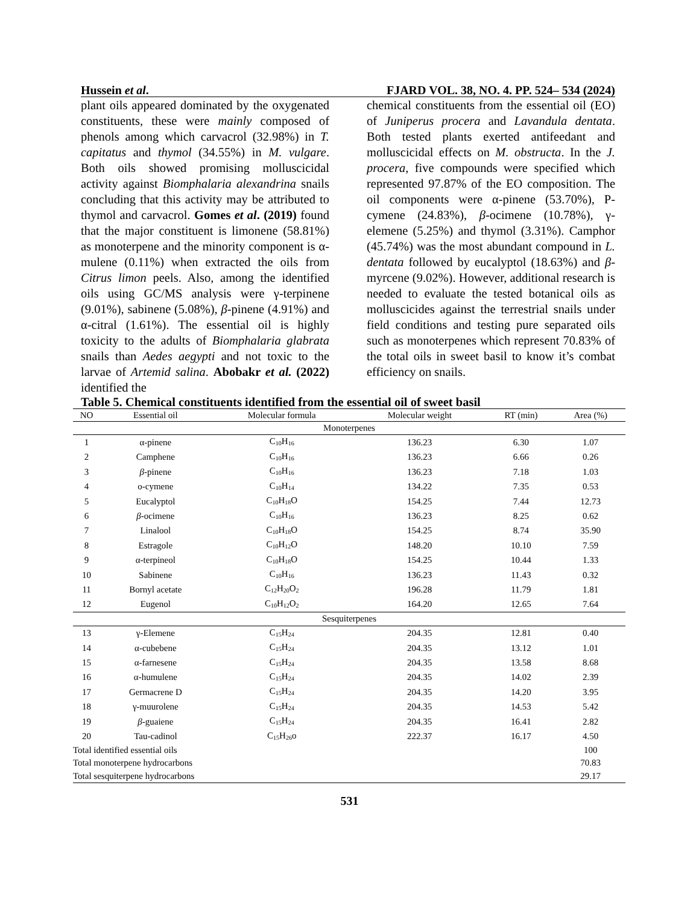Hussein et al. FJARD VOL. 38, NO. 4. PP. 524– 534 (2024)
plant oils appeared dominated by the oxygenated constituents, these were mainly composed of phenols among which carvacrol (32.98%) in T. capitatus and thymol (34.55%) in M. vulgare. Both oils showed promising molluscicidal activity against Biomphalaria alexandrina snails concluding that this activity may be attributed to thymol and carvacrol. Gomes et al. (2019) found that the major constituent is limonene (58.81%) as monoterpene and the minority component is α-mulene (0.11%) when extracted the oils from Citrus limon peels. Also, among the identified oils using GC/MS analysis were γ-terpinene (9.01%), sabinene (5.08%), β-pinene (4.91%) and α-citral (1.61%). The essential oil is highly toxicity to the adults of Biomphalaria glabrata snails than Aedes aegypti and not toxic to the larvae of Artemid salina. Abobakr et al. (2022) identified the
chemical constituents from the essential oil (EO) of Juniperus procera and Lavandula dentata. Both tested plants exerted antifeedant and molluscicidal effects on M. obstructa. In the J. procera, five compounds were specified which represented 97.87% of the EO composition. The oil components were α-pinene (53.70%), P- cymene (24.83%), β-ocimene (10.78%), γ-elemene (5.25%) and thymol (3.31%). Camphor (45.74%) was the most abundant compound in L. dentata followed by eucalyptol (18.63%) and β-myrcene (9.02%). However, additional research is needed to evaluate the tested botanical oils as molluscicides against the terrestrial snails under field conditions and testing pure separated oils such as monoterpenes which represent 70.83% of the total oils in sweet basil to know it’s combat efficiency on snails.
Table 5. Chemical constituents identified from the essential oil of sweet basil
| NO | Essential oil | Molecular formula | Molecular weight | RT (min) | Area (%) |
| --- | --- | --- | --- | --- | --- |
| Monoterpenes | | | | | |
| 1 | α-pinene | C<sub>10</sub>H<sub>16</sub> | 136.23 | 6.30 | 1.07 |
| 2 | Camphene | C<sub>10</sub>H<sub>16</sub> | 136.23 | 6.66 | 0.26 |
| 3 | β -pinene | C<sub>10</sub>H<sub>16</sub> | 136.23 | 7.18 | 1.03 |
| 4 | o-cymene | C<sub>10</sub>H<sub>14</sub> | 134.22 | 7.35 | 0.53 |
| 5 | Eucalyptol | C<sub>10</sub>H<sub>18</sub>O | 154.25 | 7.44 | 12.73 |
| 6 | β -ocimene | C<sub>10</sub>H<sub>16</sub> | 136.23 | 8.25 | 0.62 |
| 7 | Linalool | C<sub>10</sub>H<sub>18</sub>O | 154.25 | 8.74 | 35.90 |
| 8 | Estragole | C<sub>10</sub>H<sub>12</sub>O | 148.20 | 10.10 | 7.59 |
| 9 | α-terpineol | C<sub>10</sub>H<sub>18</sub>O | 154.25 | 10.44 | 1.33 |
| 10 | Sabinene | C<sub>10</sub>H<sub>16</sub> | 136.23 | 11.43 | 0.32 |
| 11 | Bornyl acetate | C<sub>12</sub>H<sub>20</sub>O<sub>2</sub> | 196.28 | 11.79 | 1.81 |
| 12 | Eugenol | C<sub>10</sub>H<sub>12</sub>O<sub>2</sub> | 164.20 | 12.65 | 7.64 |
| Sesquiterpenes | | | | | |
| 13 | γ-Elemene | C<sub>15</sub>H<sub>24</sub> | 204.35 | 12.81 | 0.40 |
| 14 | α-cubebene | C<sub>15</sub>H<sub>24</sub> | 204.35 | 13.12 | 1.01 |
| 15 | α-farnesene | C<sub>15</sub>H<sub>24</sub> | 204.35 | 13.58 | 8.68 |
| 16 | α-humulene | C<sub>15</sub>H<sub>24</sub> | 204.35 | 14.02 | 2.39 |
| 17 | Germacrene D | C<sub>15</sub>H<sub>24</sub> | 204.35 | 14.20 | 3.95 |
| 18 | γ-muurolene | C<sub>15</sub>H<sub>24</sub> | 204.35 | 14.53 | 5.42 |
| 19 | β -guaiene | C<sub>15</sub>H<sub>24</sub> | 204.35 | 16.41 | 2.82 |
| 20 | Tau-cadinol | C<sub>15</sub>H<sub>26</sub>o | 222.37 | 16.17 | 4.50 |
| Total identified essential oils | | | | | 100 |
| Total monoterpene hydrocarbons | | | | | 70.83 |
| Total sesquiterpene hydrocarbons | | | | | 29.17 |
531